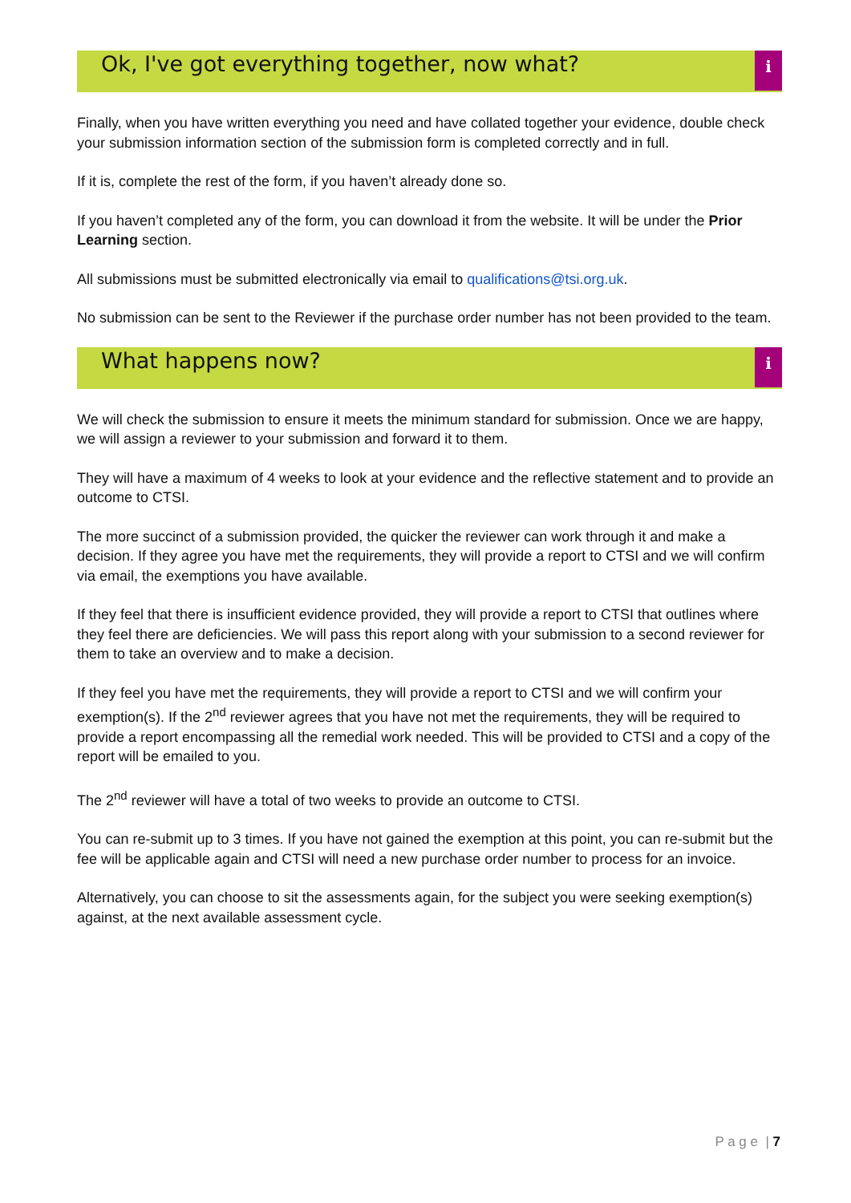Ok, I've got everything together, now what?
i
Finally, when you have written everything you need and have collated together your evidence, double check your submission information section of the submission form is completed correctly and in full.
If it is, complete the rest of the form, if you haven’t already done so.
If you haven’t completed any of the form, you can download it from the website. It will be under the Prior Learning section.
All submissions must be submitted electronically via email to qualifications@tsi.org.uk.
No submission can be sent to the Reviewer if the purchase order number has not been provided to the team.
What happens now?
i
We will check the submission to ensure it meets the minimum standard for submission. Once we are happy, we will assign a reviewer to your submission and forward it to them.
They will have a maximum of 4 weeks to look at your evidence and the reflective statement and to provide an outcome to CTSI.
The more succinct of a submission provided, the quicker the reviewer can work through it and make a decision. If they agree you have met the requirements, they will provide a report to CTSI and we will confirm via email, the exemptions you have available.
If they feel that there is insufficient evidence provided, they will provide a report to CTSI that outlines where they feel there are deficiencies. We will pass this report along with your submission to a second reviewer for them to take an overview and to make a decision.
If they feel you have met the requirements, they will provide a report to CTSI and we will confirm your exemption(s). If the 2<sup>nd</sup> reviewer agrees that you have not met the requirements, they will be required to provide a report encompassing all the remedial work needed. This will be provided to CTSI and a copy of the report will be emailed to you.
The 2<sup>nd</sup> reviewer will have a total of two weeks to provide an outcome to CTSI.
You can re-submit up to 3 times. If you have not gained the exemption at this point, you can re-submit but the fee will be applicable again and CTSI will need a new purchase order number to process for an invoice.
Alternatively, you can choose to sit the assessments again, for the subject you were seeking exemption(s) against, at the next available assessment cycle.
P a g e | 7